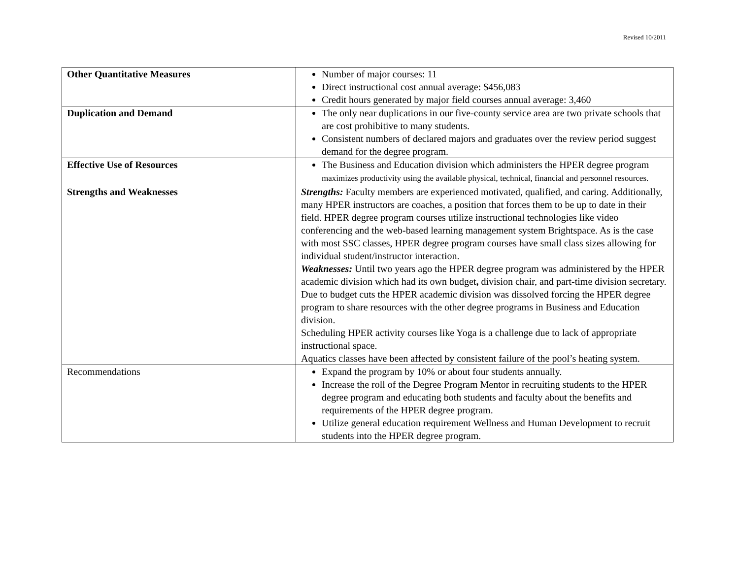Revised 10/2011
| Other Quantitative Measures | Number of major courses: 11 Direct instructional cost annual average: $456,083 Credit hours generated by major field courses annual average: 3,460 |
| Duplication and Demand | The only near duplications in our five-county service area are two private schools that are cost prohibitive to many students. Consistent numbers of declared majors and graduates over the review period suggest demand for the degree program. |
| Effective Use of Resources | The Business and Education division which administers the HPER degree program maximizes productivity using the available physical, technical, financial and personnel resources. |
| Strengths and Weaknesses | Strengths: Faculty members are experienced motivated, qualified, and caring. Additionally, many HPER instructors are coaches, a position that forces them to be up to date in their field. HPER degree program courses utilize instructional technologies like video conferencing and the web-based learning management system Brightspace. As is the case with most SSC classes, HPER degree program courses have small class sizes allowing for individual student/instructor interaction. Weaknesses: Until two years ago the HPER degree program was administered by the HPER academic division which had its own budget , division chair, and part-time division secretary. Due to budget cuts the HPER academic division was dissolved forcing the HPER degree program to share resources with the other degree programs in Business and Education division. Scheduling HPER activity courses like Yoga is a challenge due to lack of appropriate instructional space. Aquatics classes have been affected by consistent failure of the pool’s heating system. |
| Recommendations | Expand the program by 10% or about four students annually. Increase the roll of the Degree Program Mentor in recruiting students to the HPER degree program and educating both students and faculty about the benefits and requirements of the HPER degree program. Utilize general education requirement Wellness and Human Development to recruit students into the HPER degree program. |